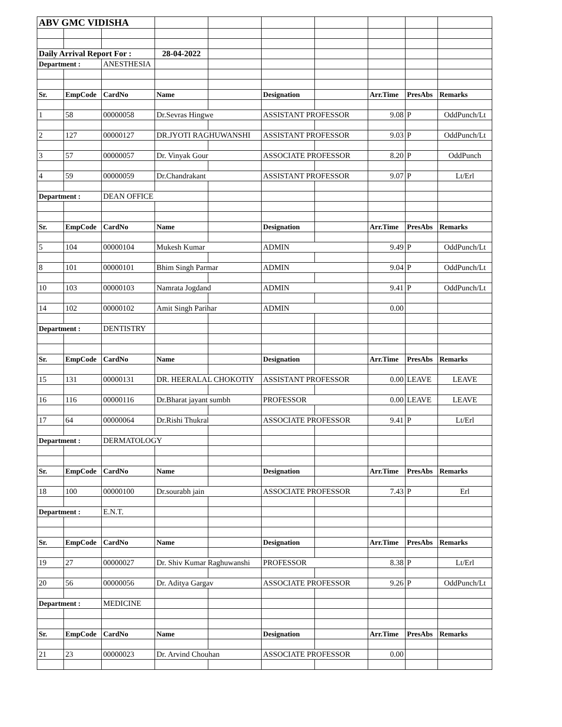| ABV GMC VIDISHA | | | | | | | | | |
| Daily Arrival Report For : | | | 28-04-2022 | | | | | | |
| Department : | | ANESTHESIA | | | | | | | |
| Sr. | EmpCode | CardNo | Name | | Designation | | Arr.Time | PresAbs | Remarks |
| 1 | 58 | 00000058 | Dr.Sevras Hingwe | | ASSISTANT PROFESSOR | | 9.08 | P | OddPunch/Lt |
| 2 | 127 | 00000127 | DR.JYOTI RAGHUWANSHI | | ASSISTANT PROFESSOR | | 9.03 | P | OddPunch/Lt |
| 3 | 57 | 00000057 | Dr. Vinyak Gour | | ASSOCIATE PROFESSOR | | 8.20 | P | OddPunch |
| 4 | 59 | 00000059 | Dr.Chandrakant | | ASSISTANT PROFESSOR | | 9.07 | P | Lt/Erl |
| Department : | | DEAN OFFICE | | | | | | | |
| Sr. | EmpCode | CardNo | Name | | Designation | | Arr.Time | PresAbs | Remarks |
| 5 | 104 | 00000104 | Mukesh Kumar | | ADMIN | | 9.49 | P | OddPunch/Lt |
| 8 | 101 | 00000101 | Bhim Singh Parmar | | ADMIN | | 9.04 | P | OddPunch/Lt |
| 10 | 103 | 00000103 | Namrata Jogdand | | ADMIN | | 9.41 | P | OddPunch/Lt |
| 14 | 102 | 00000102 | Amit Singh Parihar | | ADMIN | | 0.00 | | |
| Department : | | DENTISTRY | | | | | | | |
| Sr. | EmpCode | CardNo | Name | | Designation | | Arr.Time | PresAbs | Remarks |
| 15 | 131 | 00000131 | DR. HEERALAL CHOKOTIY | | ASSISTANT PROFESSOR | | 0.00 | LEAVE | LEAVE |
| 16 | 116 | 00000116 | Dr.Bharat jayant sumbh | | PROFESSOR | | 0.00 | LEAVE | LEAVE |
| 17 | 64 | 00000064 | Dr.Rishi Thukral | | ASSOCIATE PROFESSOR | | 9.41 | P | Lt/Erl |
| Department : | | DERMATOLOGY | | | | | | | |
| Sr. | EmpCode | CardNo | Name | | Designation | | Arr.Time | PresAbs | Remarks |
| 18 | 100 | 00000100 | Dr.sourabh jain | | ASSOCIATE PROFESSOR | | 7.43 | P | Erl |
| Department : | | E.N.T. | | | | | | | |
| Sr. | EmpCode | CardNo | Name | | Designation | | Arr.Time | PresAbs | Remarks |
| 19 | 27 | 00000027 | Dr. Shiv Kumar Raghuwanshi | | PROFESSOR | | 8.38 | P | Lt/Erl |
| 20 | 56 | 00000056 | Dr. Aditya Gargav | | ASSOCIATE PROFESSOR | | 9.26 | P | OddPunch/Lt |
| Department : | | MEDICINE | | | | | | | |
| Sr. | EmpCode | CardNo | Name | | Designation | | Arr.Time | PresAbs | Remarks |
| 21 | 23 | 00000023 | Dr. Arvind Chouhan | | ASSOCIATE PROFESSOR | | 0.00 | | |